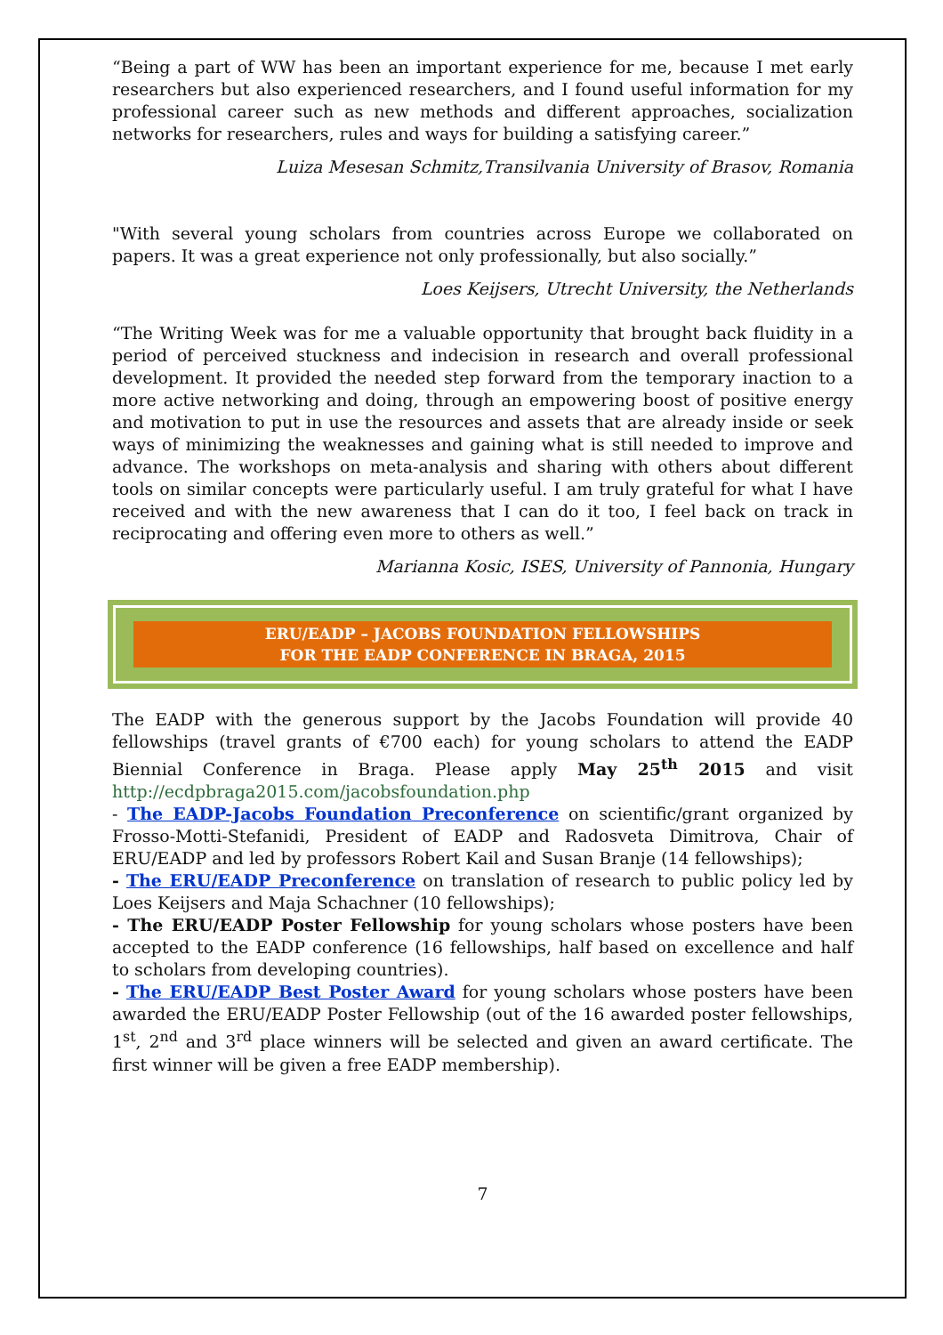“Being a part of WW has been an important experience for me, because I met early researchers but also experienced researchers, and I found useful information for my professional career such as new methods and different approaches, socialization networks for researchers, rules and ways for building a satisfying career.”
Luiza Mesesan Schmitz,Transilvania University of Brasov, Romania
"With several young scholars from countries across Europe we collaborated on papers. It was a great experience not only professionally, but also socially.”
Loes Keijsers, Utrecht University, the Netherlands
“The Writing Week was for me a valuable opportunity that brought back fluidity in a period of perceived stuckness and indecision in research and overall professional development. It provided the needed step forward from the temporary inaction to a more active networking and doing, through an empowering boost of positive energy and motivation to put in use the resources and assets that are already inside or seek ways of minimizing the weaknesses and gaining what is still needed to improve and advance. The workshops on meta-analysis and sharing with others about different tools on similar concepts were particularly useful. I am truly grateful for what I have received and with the new awareness that I can do it too, I feel back on track in reciprocating and offering even more to others as well.”
Marianna Kosic, ISES, University of Pannonia, Hungary
ERU/EADP – JACOBS FOUNDATION FELLOWSHIPS
FOR THE EADP CONFERENCE IN BRAGA, 2015
The EADP with the generous support by the Jacobs Foundation will provide 40 fellowships (travel grants of €700 each) for young scholars to attend the EADP Biennial Conference in Braga. Please apply May 25<sup>th</sup> 2015 and visit http://ecdpbraga2015.com/jacobsfoundation.php
- The EADP-Jacobs Foundation Preconference on scientific/grant organized by Frosso-Motti-Stefanidi, President of EADP and Radosveta Dimitrova, Chair of ERU/EADP and led by professors Robert Kail and Susan Branje (14 fellowships);
- The ERU/EADP Preconference on translation of research to public policy led by Loes Keijsers and Maja Schachner (10 fellowships);
- The ERU/EADP Poster Fellowship for young scholars whose posters have been accepted to the EADP conference (16 fellowships, half based on excellence and half to scholars from developing countries).
- The ERU/EADP Best Poster Award for young scholars whose posters have been awarded the ERU/EADP Poster Fellowship (out of the 16 awarded poster fellowships, 1<sup>st</sup>, 2<sup>nd</sup> and 3<sup>rd</sup> place winners will be selected and given an award certificate. The first winner will be given a free EADP membership).
7